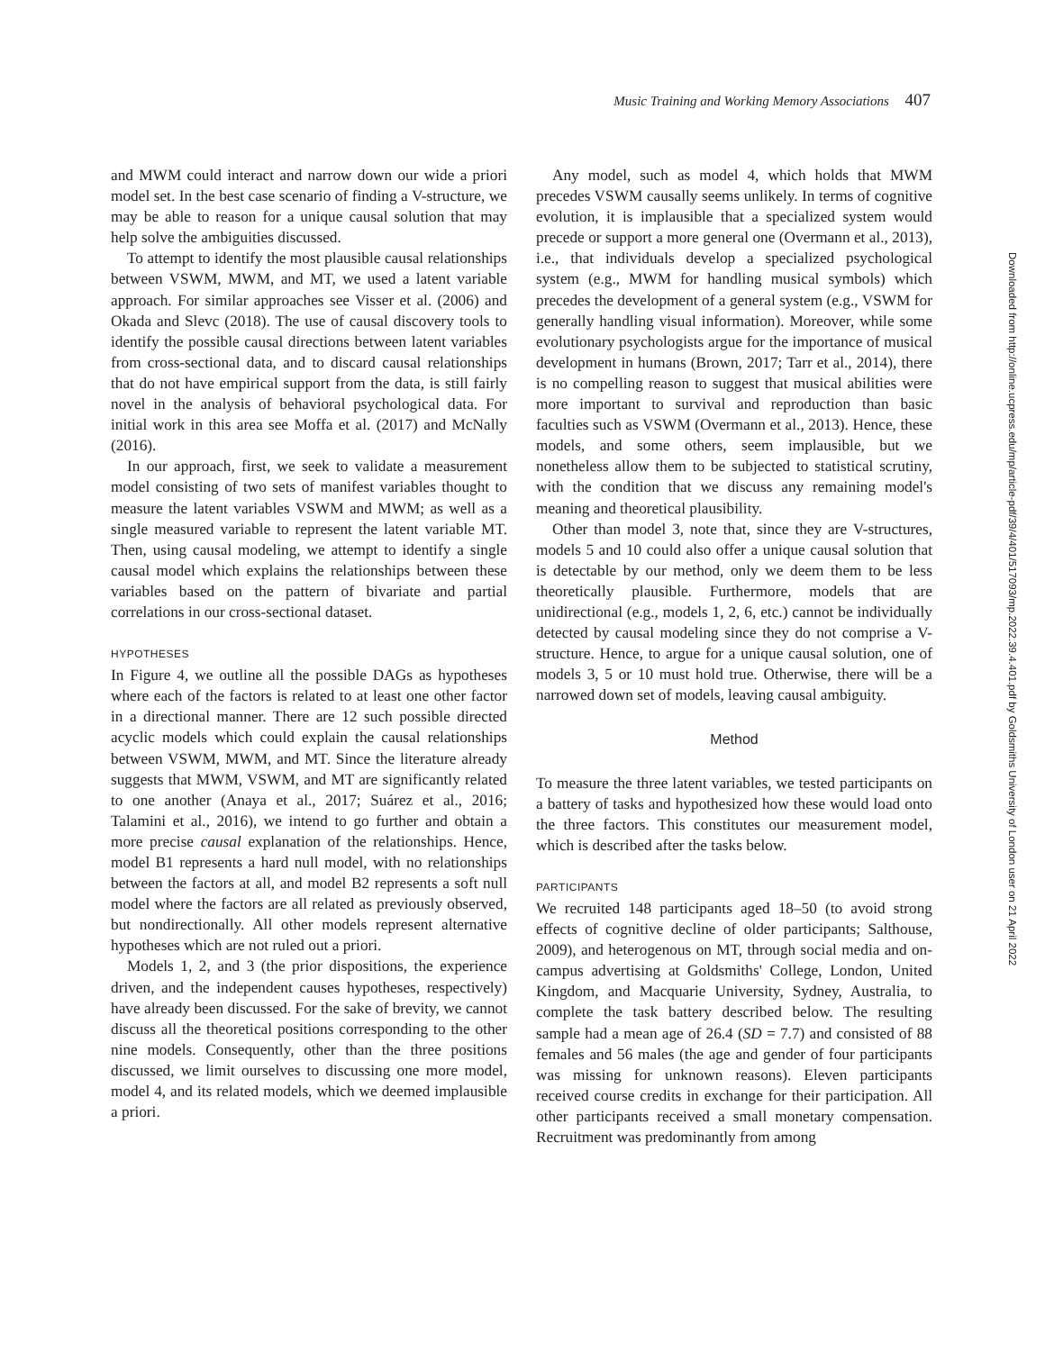Music Training and Working Memory Associations 407
and MWM could interact and narrow down our wide a priori model set. In the best case scenario of finding a V-structure, we may be able to reason for a unique causal solution that may help solve the ambiguities discussed.
To attempt to identify the most plausible causal relationships between VSWM, MWM, and MT, we used a latent variable approach. For similar approaches see Visser et al. (2006) and Okada and Slevc (2018). The use of causal discovery tools to identify the possible causal directions between latent variables from cross-sectional data, and to discard causal relationships that do not have empirical support from the data, is still fairly novel in the analysis of behavioral psychological data. For initial work in this area see Moffa et al. (2017) and McNally (2016).
In our approach, first, we seek to validate a measurement model consisting of two sets of manifest variables thought to measure the latent variables VSWM and MWM; as well as a single measured variable to represent the latent variable MT. Then, using causal modeling, we attempt to identify a single causal model which explains the relationships between these variables based on the pattern of bivariate and partial correlations in our cross-sectional dataset.
HYPOTHESES
In Figure 4, we outline all the possible DAGs as hypotheses where each of the factors is related to at least one other factor in a directional manner. There are 12 such possible directed acyclic models which could explain the causal relationships between VSWM, MWM, and MT. Since the literature already suggests that MWM, VSWM, and MT are significantly related to one another (Anaya et al., 2017; Suárez et al., 2016; Talamini et al., 2016), we intend to go further and obtain a more precise causal explanation of the relationships. Hence, model B1 represents a hard null model, with no relationships between the factors at all, and model B2 represents a soft null model where the factors are all related as previously observed, but nondirectionally. All other models represent alternative hypotheses which are not ruled out a priori.
Models 1, 2, and 3 (the prior dispositions, the experience driven, and the independent causes hypotheses, respectively) have already been discussed. For the sake of brevity, we cannot discuss all the theoretical positions corresponding to the other nine models. Consequently, other than the three positions discussed, we limit ourselves to discussing one more model, model 4, and its related models, which we deemed implausible a priori.
Any model, such as model 4, which holds that MWM precedes VSWM causally seems unlikely. In terms of cognitive evolution, it is implausible that a specialized system would precede or support a more general one (Overmann et al., 2013), i.e., that individuals develop a specialized psychological system (e.g., MWM for handling musical symbols) which precedes the development of a general system (e.g., VSWM for generally handling visual information). Moreover, while some evolutionary psychologists argue for the importance of musical development in humans (Brown, 2017; Tarr et al., 2014), there is no compelling reason to suggest that musical abilities were more important to survival and reproduction than basic faculties such as VSWM (Overmann et al., 2013). Hence, these models, and some others, seem implausible, but we nonetheless allow them to be subjected to statistical scrutiny, with the condition that we discuss any remaining model's meaning and theoretical plausibility.
Other than model 3, note that, since they are V-structures, models 5 and 10 could also offer a unique causal solution that is detectable by our method, only we deem them to be less theoretically plausible. Furthermore, models that are unidirectional (e.g., models 1, 2, 6, etc.) cannot be individually detected by causal modeling since they do not comprise a V-structure. Hence, to argue for a unique causal solution, one of models 3, 5 or 10 must hold true. Otherwise, there will be a narrowed down set of models, leaving causal ambiguity.
Method
To measure the three latent variables, we tested participants on a battery of tasks and hypothesized how these would load onto the three factors. This constitutes our measurement model, which is described after the tasks below.
PARTICIPANTS
We recruited 148 participants aged 18–50 (to avoid strong effects of cognitive decline of older participants; Salthouse, 2009), and heterogenous on MT, through social media and on-campus advertising at Goldsmiths' College, London, United Kingdom, and Macquarie University, Sydney, Australia, to complete the task battery described below. The resulting sample had a mean age of 26.4 (SD = 7.7) and consisted of 88 females and 56 males (the age and gender of four participants was missing for unknown reasons). Eleven participants received course credits in exchange for their participation. All other participants received a small monetary compensation. Recruitment was predominantly from among
Downloaded from http://online.ucpress.edu/mp/article-pdf/39/4/401/517093/mp.2022.39.4.401.pdf by Goldsmiths University of London user on 21 April 2022